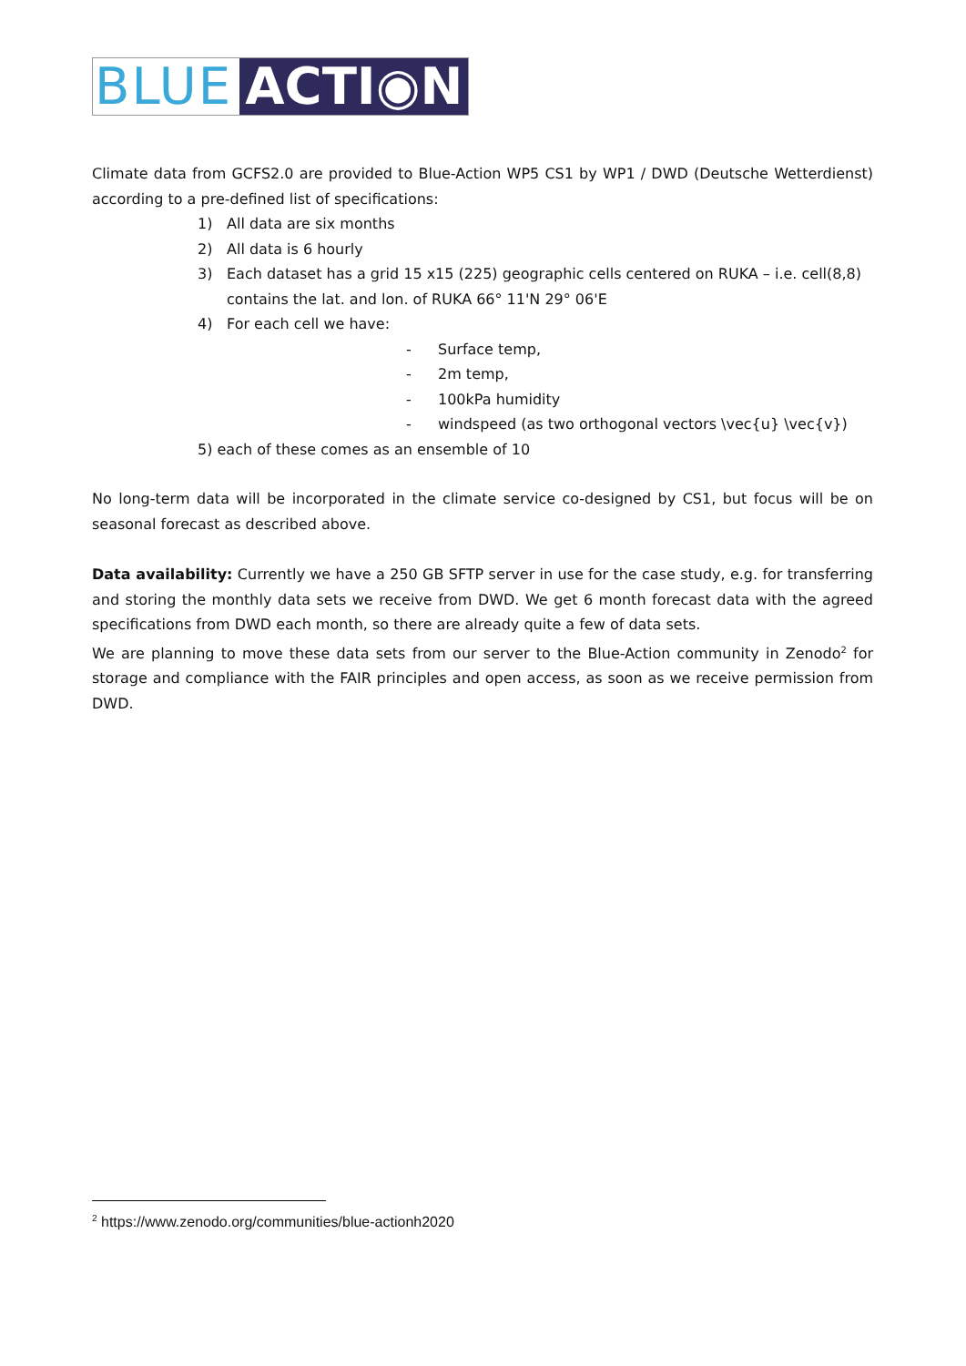BLUE ACTI◉N
Climate data from GCFS2.0 are provided to Blue-Action WP5 CS1 by WP1 / DWD (Deutsche Wetterdienst) according to a pre-defined list of specifications:
1) All data are six months
2) All data is 6 hourly
3) Each dataset has a grid 15 x15 (225) geographic cells centered on RUKA – i.e. cell(8,8)
contains the lat. and lon. of RUKA 66° 11'N 29° 06'E
4) For each cell we have:
- Surface temp,
- 2m temp,
- 100kPa humidity
- windspeed (as two orthogonal vectors \vec{u} \vec{v})
5) each of these comes as an ensemble of 10
No long-term data will be incorporated in the climate service co-designed by CS1, but focus will be on seasonal forecast as described above.
Data availability: Currently we have a 250 GB SFTP server in use for the case study, e.g. for transferring and storing the monthly data sets we receive from DWD. We get 6 month forecast data with the agreed specifications from DWD each month, so there are already quite a few of data sets.
We are planning to move these data sets from our server to the Blue-Action community in Zenodo<sup>2</sup> for storage and compliance with the FAIR principles and open access, as soon as we receive permission from DWD.
<sup>2</sup> https://www.zenodo.org/communities/blue-actionh2020